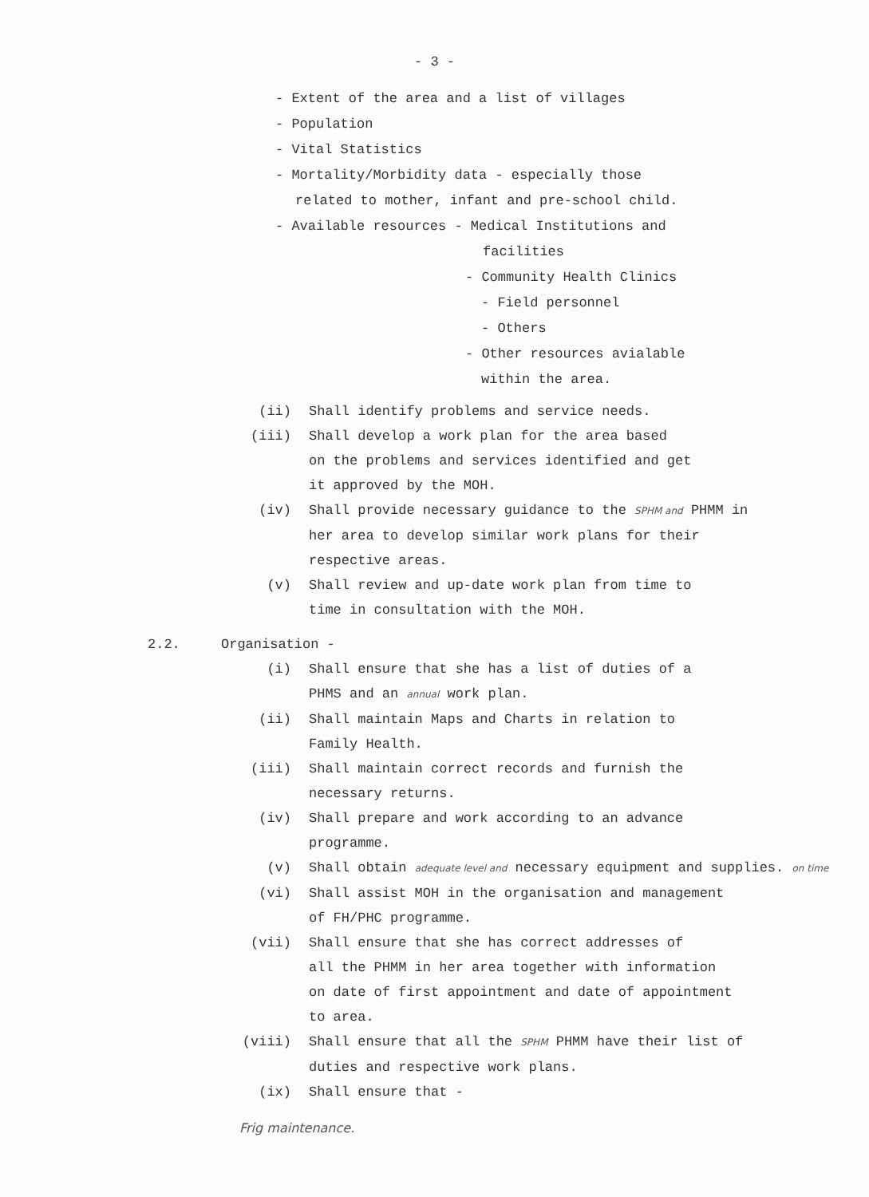- 3 -
- Extent of the area and a list of villages
- Population
- Vital Statistics
- Mortality/Morbidity data - especially those
related to mother, infant and pre-school child.
- Available resources - Medical Institutions and
facilities
- Community Health Clinics
- Field personnel
- Others
- Other resources avialable
within the area.
(ii) Shall identify problems and service needs.
(iii) Shall develop a work plan for the area based
on the problems and services identified and get
it approved by the MOH.
(iv) Shall provide necessary guidance to the SPHM and PHMM in
her area to develop similar work plans for their
respective areas.
(v) Shall review and up-date work plan from time to
time in consultation with the MOH.
2.2. Organisation -
(i) Shall ensure that she has a list of duties of a
PHMS and an annual work plan.
(ii) Shall maintain Maps and Charts in relation to
Family Health.
(iii) Shall maintain correct records and furnish the
necessary returns.
(iv) Shall prepare and work according to an advance
programme.
(v) Shall obtain adequate level and necessary equipment and supplies. on time
(vi) Shall assist MOH in the organisation and management
of FH/PHC programme.
(vii) Shall ensure that she has correct addresses of
all the PHMM in her area together with information
on date of first appointment and date of appointment
to area.
(viii) Shall ensure that all the SPHM PHMM have their list of
duties and respective work plans.
(ix) Shall ensure that -
Frig maintenance.